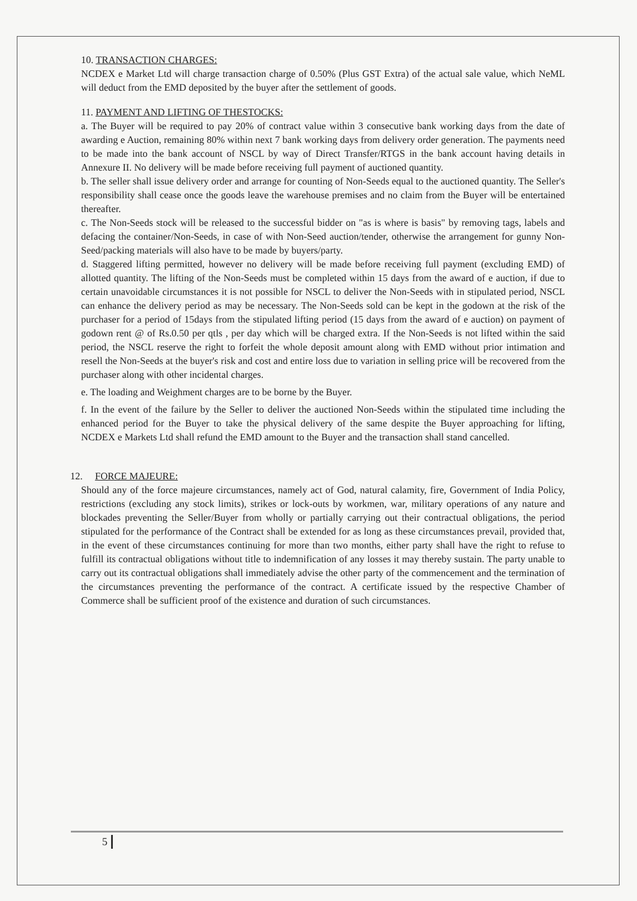10. TRANSACTION CHARGES:
NCDEX e Market Ltd will charge transaction charge of 0.50% (Plus GST Extra) of the actual sale value, which NeML will deduct from the EMD deposited by the buyer after the settlement of goods.
11. PAYMENT AND LIFTING OF THESTOCKS:
a. The Buyer will be required to pay 20% of contract value within 3 consecutive bank working days from the date of awarding e Auction, remaining 80% within next 7 bank working days from delivery order generation. The payments need to be made into the bank account of NSCL by way of Direct Transfer/RTGS in the bank account having details in Annexure II. No delivery will be made before receiving full payment of auctioned quantity.
b. The seller shall issue delivery order and arrange for counting of Non-Seeds equal to the auctioned quantity. The Seller's responsibility shall cease once the goods leave the warehouse premises and no claim from the Buyer will be entertained thereafter.
c. The Non-Seeds stock will be released to the successful bidder on "as is where is basis" by removing tags, labels and defacing the container/Non-Seeds, in case of with Non-Seed auction/tender, otherwise the arrangement for gunny Non-Seed/packing materials will also have to be made by buyers/party.
d. Staggered lifting permitted, however no delivery will be made before receiving full payment (excluding EMD) of allotted quantity. The lifting of the Non-Seeds must be completed within 15 days from the award of e auction, if due to certain unavoidable circumstances it is not possible for NSCL to deliver the Non-Seeds with in stipulated period, NSCL can enhance the delivery period as may be necessary. The Non-Seeds sold can be kept in the godown at the risk of the purchaser for a period of 15days from the stipulated lifting period (15 days from the award of e auction) on payment of godown rent @ of Rs.0.50 per qtls , per day which will be charged extra. If the Non-Seeds is not lifted within the said period, the NSCL reserve the right to forfeit the whole deposit amount along with EMD without prior intimation and resell the Non-Seeds at the buyer's risk and cost and entire loss due to variation in selling price will be recovered from the purchaser along with other incidental charges.
e. The loading and Weighment charges are to be borne by the Buyer.
f. In the event of the failure by the Seller to deliver the auctioned Non-Seeds within the stipulated time including the enhanced period for the Buyer to take the physical delivery of the same despite the Buyer approaching for lifting, NCDEX e Markets Ltd shall refund the EMD amount to the Buyer and the transaction shall stand cancelled.
12. FORCE MAJEURE:
Should any of the force majeure circumstances, namely act of God, natural calamity, fire, Government of India Policy, restrictions (excluding any stock limits), strikes or lock-outs by workmen, war, military operations of any nature and blockades preventing the Seller/Buyer from wholly or partially carrying out their contractual obligations, the period stipulated for the performance of the Contract shall be extended for as long as these circumstances prevail, provided that, in the event of these circumstances continuing for more than two months, either party shall have the right to refuse to fulfill its contractual obligations without title to indemnification of any losses it may thereby sustain. The party unable to carry out its contractual obligations shall immediately advise the other party of the commencement and the termination of the circumstances preventing the performance of the contract. A certificate issued by the respective Chamber of Commerce shall be sufficient proof of the existence and duration of such circumstances.
5